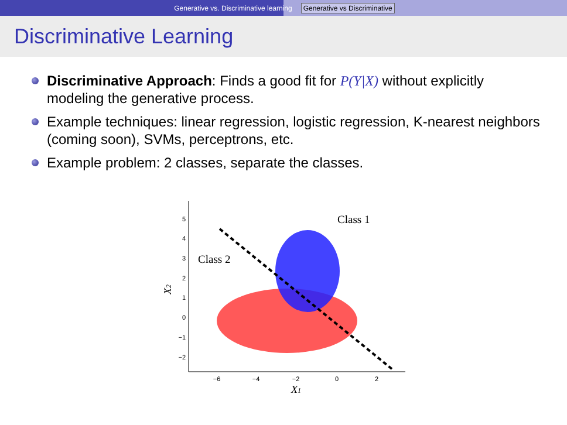Generative vs. Discriminative learning Generative vs Discriminative
Discriminative Learning
Discriminative Approach: Finds a good fit for P(Y|X) without explicitly modeling the generative process.
Example techniques: linear regression, logistic regression, K-nearest neighbors (coming soon), SVMs, perceptrons, etc.
Example problem: 2 classes, separate the classes.
5
4
3
2
1
0
−1
−2
−6
−4
−2
0
2
Class 1
Class 2
X1
X2